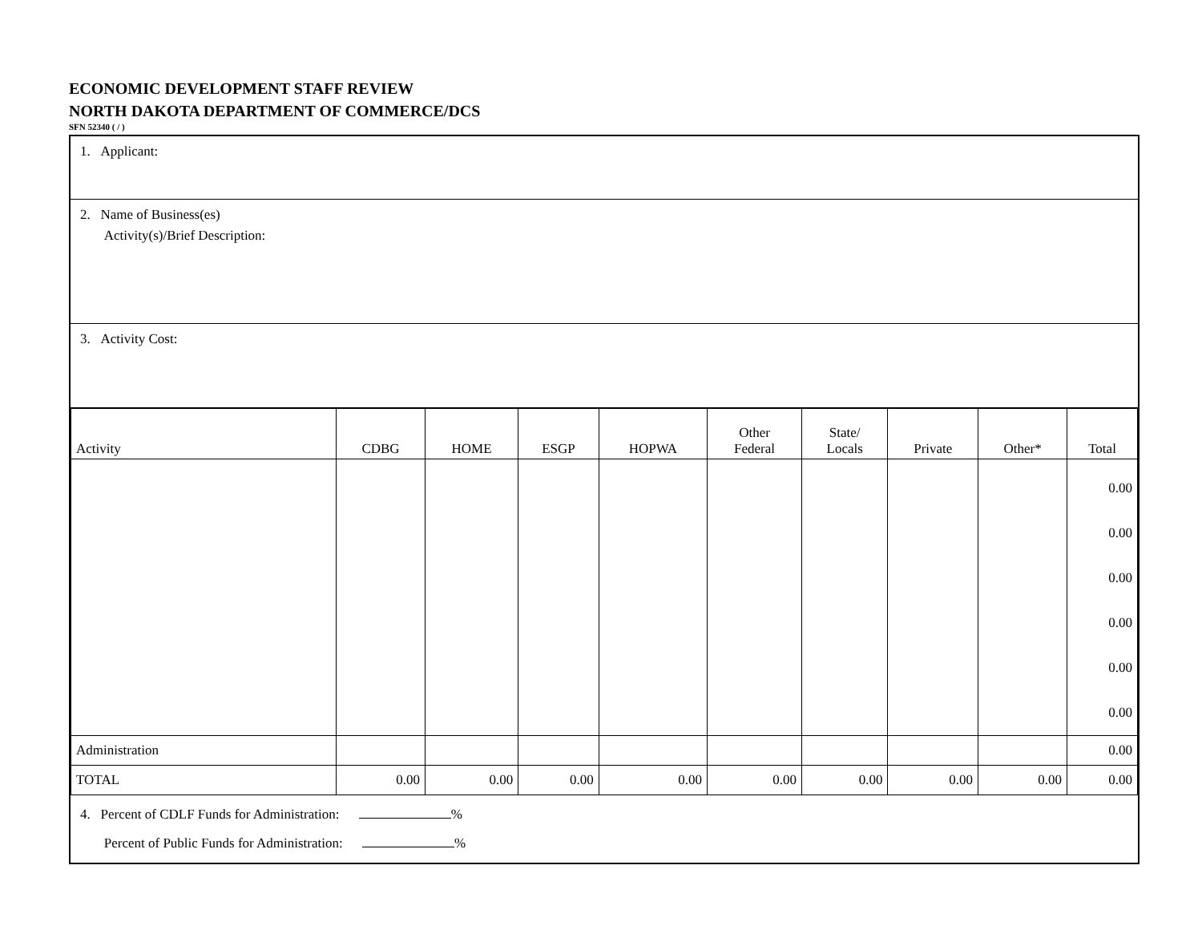ECONOMIC DEVELOPMENT STAFF REVIEW
NORTH DAKOTA DEPARTMENT OF COMMERCE/DCS
SFN 52340 ( / )
1. Applicant:
2. Name of Business(es)
Activity(s)/Brief Description:
3. Activity Cost:
| Activity | CDBG | HOME | ESGP | HOPWA | Other Federal | State/ Locals | Private | Other* | Total |
| --- | --- | --- | --- | --- | --- | --- | --- | --- | --- |
| | | | | | | | | | 0.00 0.00 0.00 0.00 0.00 0.00 |
| Administration | | | | | | | | | 0.00 |
| TOTAL | 0.00 | 0.00 | 0.00 | 0.00 | 0.00 | 0.00 | 0.00 | 0.00 | 0.00 |
4. Percent of CDLF Funds for Administration: %
Percent of Public Funds for Administration: %